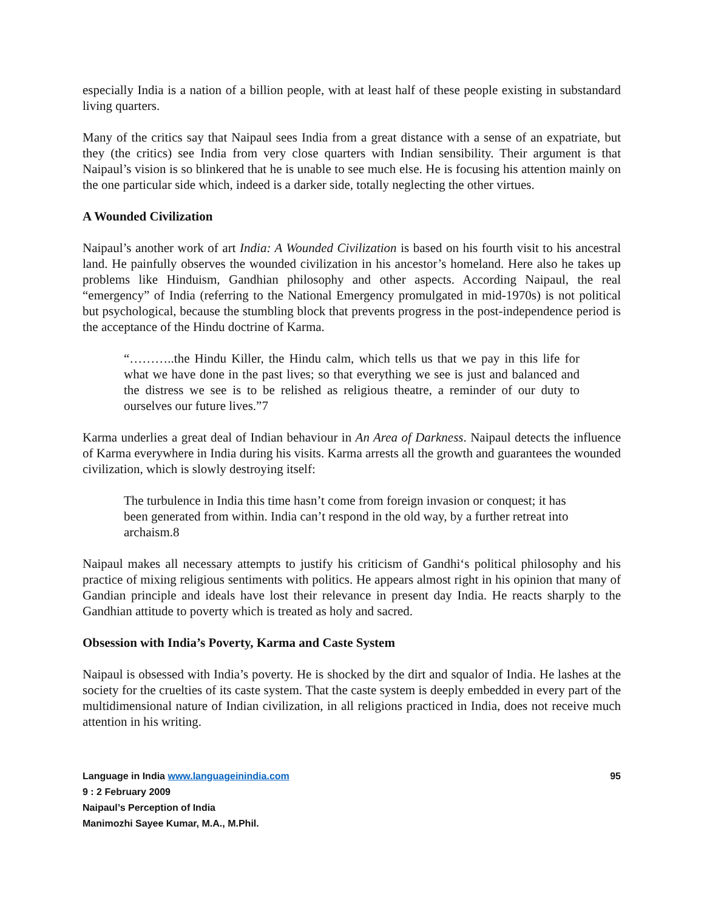especially India is a nation of a billion people, with at least half of these people existing in substandard living quarters.
Many of the critics say that Naipaul sees India from a great distance with a sense of an expatriate, but they (the critics) see India from very close quarters with Indian sensibility. Their argument is that Naipaul’s vision is so blinkered that he is unable to see much else. He is focusing his attention mainly on the one particular side which, indeed is a darker side, totally neglecting the other virtues.
A Wounded Civilization
Naipaul’s another work of art India: A Wounded Civilization is based on his fourth visit to his ancestral land. He painfully observes the wounded civilization in his ancestor’s homeland. Here also he takes up problems like Hinduism, Gandhian philosophy and other aspects. According Naipaul, the real “emergency” of India (referring to the National Emergency promulgated in mid-1970s) is not political but psychological, because the stumbling block that prevents progress in the post-independence period is the acceptance of the Hindu doctrine of Karma.
“………..the Hindu Killer, the Hindu calm, which tells us that we pay in this life for what we have done in the past lives; so that everything we see is just and balanced and the distress we see is to be relished as religious theatre, a reminder of our duty to ourselves our future lives.”7
Karma underlies a great deal of Indian behaviour in An Area of Darkness. Naipaul detects the influence of Karma everywhere in India during his visits. Karma arrests all the growth and guarantees the wounded civilization, which is slowly destroying itself:
The turbulence in India this time hasn’t come from foreign invasion or conquest; it has been generated from within. India can’t respond in the old way, by a further retreat into archaism.8
Naipaul makes all necessary attempts to justify his criticism of Gandhi‘s political philosophy and his practice of mixing religious sentiments with politics. He appears almost right in his opinion that many of Gandian principle and ideals have lost their relevance in present day India. He reacts sharply to the Gandhian attitude to poverty which is treated as holy and sacred.
Obsession with India’s Poverty, Karma and Caste System
Naipaul is obsessed with India’s poverty. He is shocked by the dirt and squalor of India. He lashes at the society for the cruelties of its caste system. That the caste system is deeply embedded in every part of the multidimensional nature of Indian civilization, in all religions practiced in India, does not receive much attention in his writing.
95 Language in India www.languageinindia.com
9 : 2 February 2009
Naipaul’s Perception of India
Manimozhi Sayee Kumar, M.A., M.Phil.